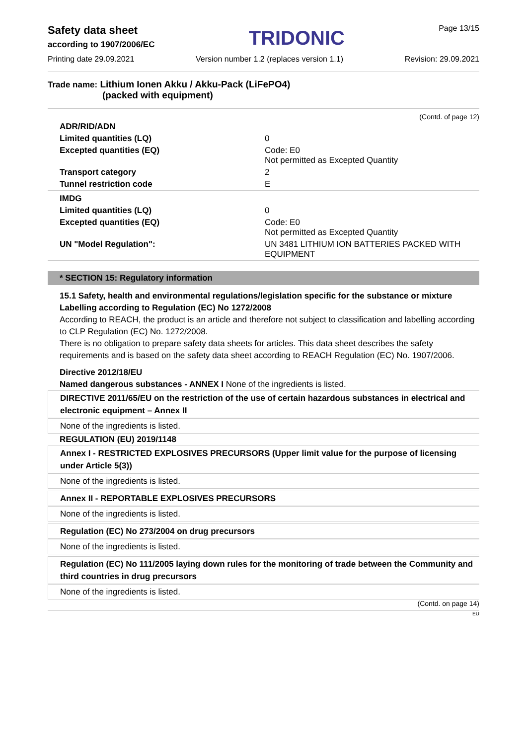Safety data sheet
according to 1907/2006/EC
TRIDONIC
Page 13/15
Printing date 29.09.2021 Version number 1.2 (replaces version 1.1) Revision: 29.09.2021
Trade name: Lithium Ionen Akku / Akku-Pack (LiFePO4)
(packed with equipment)
(Contd. of page 12)
| ADR/RID/ADN | |
| Limited quantities (LQ) | 0 |
| Excepted quantities (EQ) | Code: E0 Not permitted as Excepted Quantity |
| Transport category | 2 |
| Tunnel restriction code | E |
| IMDG | |
| Limited quantities (LQ) | 0 |
| Excepted quantities (EQ) | Code: E0 Not permitted as Excepted Quantity |
| UN "Model Regulation": | UN 3481 LITHIUM ION BATTERIES PACKED WITH EQUIPMENT |
* SECTION 15: Regulatory information
15.1 Safety, health and environmental regulations/legislation specific for the substance or mixture
Labelling according to Regulation (EC) No 1272/2008
According to REACH, the product is an article and therefore not subject to classification and labelling according to CLP Regulation (EC) No. 1272/2008.
There is no obligation to prepare safety data sheets for articles. This data sheet describes the safety requirements and is based on the safety data sheet according to REACH Regulation (EC) No. 1907/2006.
Directive 2012/18/EU
Named dangerous substances - ANNEX I None of the ingredients is listed.
DIRECTIVE 2011/65/EU on the restriction of the use of certain hazardous substances in electrical and electronic equipment – Annex II
None of the ingredients is listed.
REGULATION (EU) 2019/1148
Annex I - RESTRICTED EXPLOSIVES PRECURSORS (Upper limit value for the purpose of licensing under Article 5(3))
None of the ingredients is listed.
Annex II - REPORTABLE EXPLOSIVES PRECURSORS
None of the ingredients is listed.
Regulation (EC) No 273/2004 on drug precursors
None of the ingredients is listed.
Regulation (EC) No 111/2005 laying down rules for the monitoring of trade between the Community and third countries in drug precursors
None of the ingredients is listed.
(Contd. on page 14)
EU